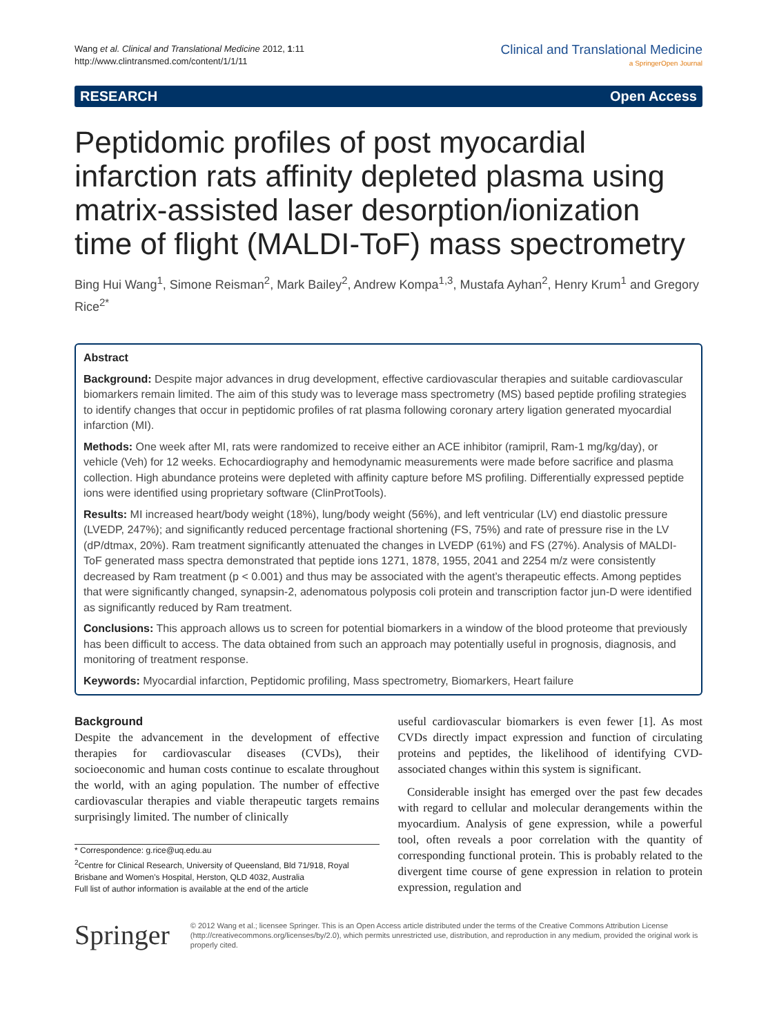Wang et al. Clinical and Translational Medicine 2012, 1:11
http://www.clintransmed.com/content/1/1/11
Clinical and Translational Medicine
a SpringerOpen Journal
RESEARCH Open Access
Peptidomic profiles of post myocardial infarction rats affinity depleted plasma using matrix-assisted laser desorption/ionization time of flight (MALDI-ToF) mass spectrometry
Bing Hui Wang<sup>1</sup>, Simone Reisman<sup>2</sup>, Mark Bailey<sup>2</sup>, Andrew Kompa<sup>1,3</sup>, Mustafa Ayhan<sup>2</sup>, Henry Krum<sup>1</sup> and Gregory Rice<sup>2*</sup>
Abstract
Background: Despite major advances in drug development, effective cardiovascular therapies and suitable cardiovascular biomarkers remain limited. The aim of this study was to leverage mass spectrometry (MS) based peptide profiling strategies to identify changes that occur in peptidomic profiles of rat plasma following coronary artery ligation generated myocardial infarction (MI).
Methods: One week after MI, rats were randomized to receive either an ACE inhibitor (ramipril, Ram-1 mg/kg/day), or vehicle (Veh) for 12 weeks. Echocardiography and hemodynamic measurements were made before sacrifice and plasma collection. High abundance proteins were depleted with affinity capture before MS profiling. Differentially expressed peptide ions were identified using proprietary software (ClinProtTools).
Results: MI increased heart/body weight (18%), lung/body weight (56%), and left ventricular (LV) end diastolic pressure (LVEDP, 247%); and significantly reduced percentage fractional shortening (FS, 75%) and rate of pressure rise in the LV (dP/dtmax, 20%). Ram treatment significantly attenuated the changes in LVEDP (61%) and FS (27%). Analysis of MALDI-ToF generated mass spectra demonstrated that peptide ions 1271, 1878, 1955, 2041 and 2254 m/z were consistently decreased by Ram treatment (p < 0.001) and thus may be associated with the agent’s therapeutic effects. Among peptides that were significantly changed, synapsin-2, adenomatous polyposis coli protein and transcription factor jun-D were identified as significantly reduced by Ram treatment.
Conclusions: This approach allows us to screen for potential biomarkers in a window of the blood proteome that previously has been difficult to access. The data obtained from such an approach may potentially useful in prognosis, diagnosis, and monitoring of treatment response.
Keywords: Myocardial infarction, Peptidomic profiling, Mass spectrometry, Biomarkers, Heart failure
Background
Despite the advancement in the development of effective therapies for cardiovascular diseases (CVDs), their socioeconomic and human costs continue to escalate throughout the world, with an aging population. The number of effective cardiovascular therapies and viable therapeutic targets remains surprisingly limited. The number of clinically
* Correspondence: g.rice@uq.edu.au
<sup>2</sup> Centre for Clinical Research, University of Queensland, Bld 71/918, Royal Brisbane and Women's Hospital, Herston, QLD 4032, Australia
Full list of author information is available at the end of the article
useful cardiovascular biomarkers is even fewer [1]. As most CVDs directly impact expression and function of circulating proteins and peptides, the likelihood of identifying CVD-associated changes within this system is significant.
Considerable insight has emerged over the past few decades with regard to cellular and molecular derangements within the myocardium. Analysis of gene expression, while a powerful tool, often reveals a poor correlation with the quantity of corresponding functional protein. This is probably related to the divergent time course of gene expression in relation to protein expression, regulation and
Springer
© 2012 Wang et al.; licensee Springer. This is an Open Access article distributed under the terms of the Creative Commons Attribution License (http://creativecommons.org/licenses/by/2.0), which permits unrestricted use, distribution, and reproduction in any medium, provided the original work is properly cited.